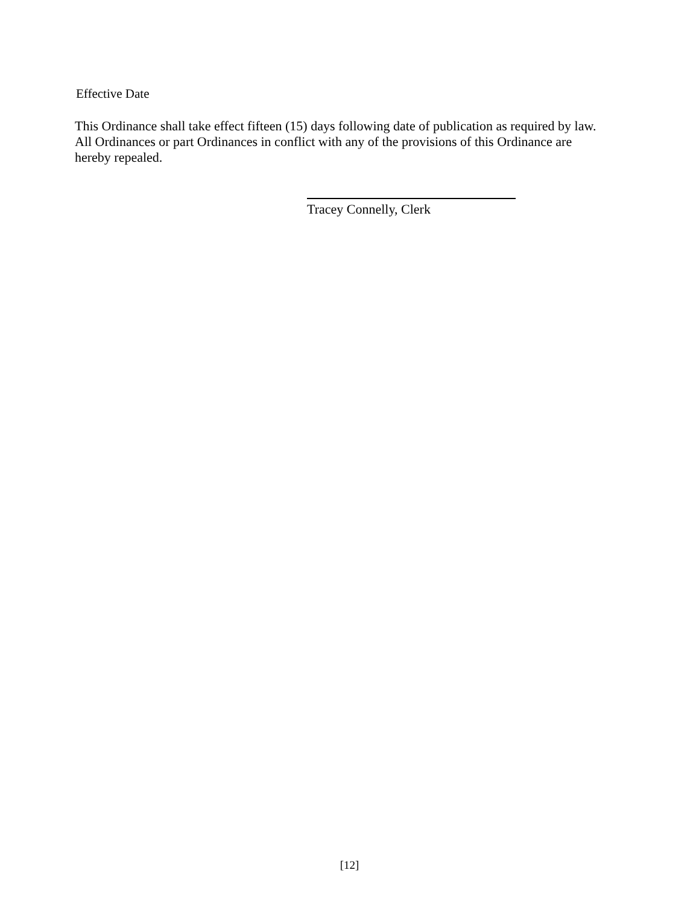Effective Date
This Ordinance shall take effect fifteen (15) days following date of publication as required by law. All Ordinances or part Ordinances in conflict with any of the provisions of this Ordinance are hereby repealed.
Tracey Connelly, Clerk
[12]